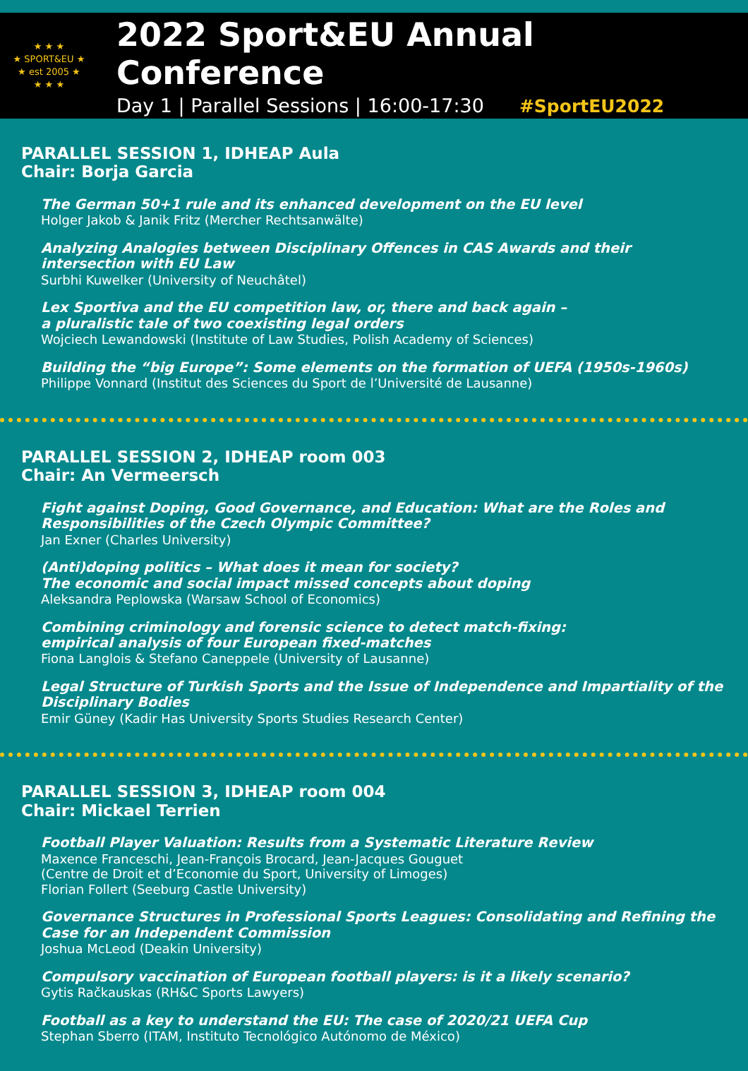★ ★ ★
★ SPORT&EU ★
★ est 2005 ★
★ ★ ★
2022 Sport&EU Annual Conference
Day 1 | Parallel Sessions | 16:00-17:30 #SportEU2022
PARALLEL SESSION 1, IDHEAP Aula
Chair: Borja Garcia
The German 50+1 rule and its enhanced development on the EU level
Holger Jakob & Janik Fritz (Mercher Rechtsanwälte)
Analyzing Analogies between Disciplinary Offences in CAS Awards and their intersection with EU Law
Surbhi Kuwelker (University of Neuchâtel)
Lex Sportiva and the EU competition law, or, there and back again –
a pluralistic tale of two coexisting legal orders
Wojciech Lewandowski (Institute of Law Studies, Polish Academy of Sciences)
Building the “big Europe”: Some elements on the formation of UEFA (1950s-1960s)
Philippe Vonnard (Institut des Sciences du Sport de l’Université de Lausanne)
PARALLEL SESSION 2, IDHEAP room 003
Chair: An Vermeersch
Fight against Doping, Good Governance, and Education: What are the Roles and Responsibilities of the Czech Olympic Committee?
Jan Exner (Charles University)
(Anti)doping politics – What does it mean for society?
The economic and social impact missed concepts about doping
Aleksandra Peplowska (Warsaw School of Economics)
Combining criminology and forensic science to detect match-fixing:
empirical analysis of four European fixed-matches
Fiona Langlois & Stefano Caneppele (University of Lausanne)
Legal Structure of Turkish Sports and the Issue of Independence and Impartiality of the Disciplinary Bodies
Emir Güney (Kadir Has University Sports Studies Research Center)
PARALLEL SESSION 3, IDHEAP room 004
Chair: Mickael Terrien
Football Player Valuation: Results from a Systematic Literature Review
Maxence Franceschi, Jean-François Brocard, Jean-Jacques Gouguet
(Centre de Droit et d’Economie du Sport, University of Limoges)
Florian Follert (Seeburg Castle University)
Governance Structures in Professional Sports Leagues: Consolidating and Refining the Case for an Independent Commission
Joshua McLeod (Deakin University)
Compulsory vaccination of European football players: is it a likely scenario?
Gytis Račkauskas (RH&C Sports Lawyers)
Football as a key to understand the EU: The case of 2020/21 UEFA Cup
Stephan Sberro (ITAM, Instituto Tecnológico Autónomo de México)